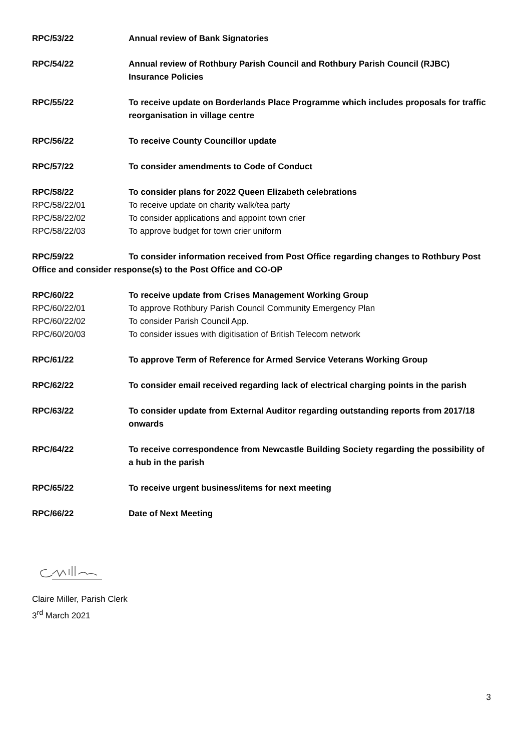RPC/53/22 Annual review of Bank Signatories
RPC/54/22 Annual review of Rothbury Parish Council and Rothbury Parish Council (RJBC) Insurance Policies
RPC/55/22 To receive update on Borderlands Place Programme which includes proposals for traffic reorganisation in village centre
RPC/56/22 To receive County Councillor update
RPC/57/22 To consider amendments to Code of Conduct
RPC/58/22 To consider plans for 2022 Queen Elizabeth celebrations
RPC/58/22/01 To receive update on charity walk/tea party
RPC/58/22/02 To consider applications and appoint town crier
RPC/58/22/03 To approve budget for town crier uniform
RPC/59/22 To consider information received from Post Office regarding changes to Rothbury Post Office and consider response(s) to the Post Office and CO-OP
RPC/60/22 To receive update from Crises Management Working Group
RPC/60/22/01 To approve Rothbury Parish Council Community Emergency Plan
RPC/60/22/02 To consider Parish Council App.
RPC/60/20/03 To consider issues with digitisation of British Telecom network
RPC/61/22 To approve Term of Reference for Armed Service Veterans Working Group
RPC/62/22 To consider email received regarding lack of electrical charging points in the parish
RPC/63/22 To consider update from External Auditor regarding outstanding reports from 2017/18 onwards
RPC/64/22 To receive correspondence from Newcastle Building Society regarding the possibility of a hub in the parish
RPC/65/22 To receive urgent business/items for next meeting
RPC/66/22 Date of Next Meeting
Claire Miller, Parish Clerk
3<sup>rd</sup> March 2021
3